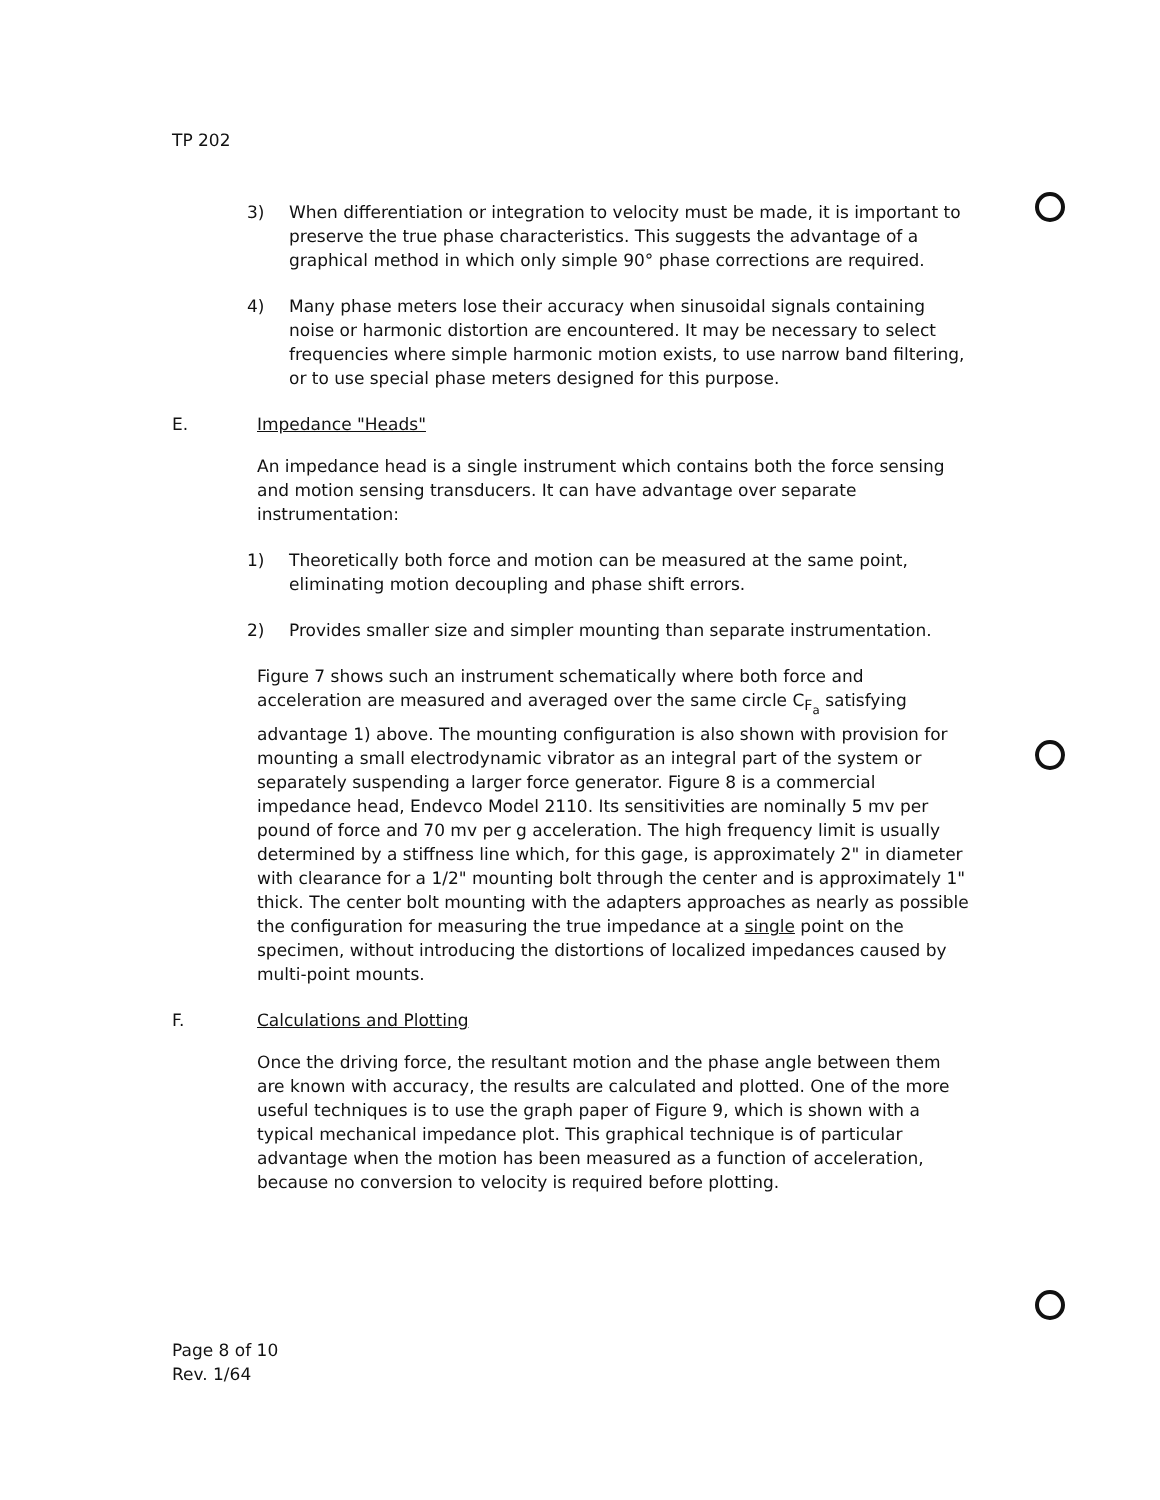TP 202
3) When differentiation or integration to velocity must be made, it is important to preserve the true phase characteristics. This suggests the advantage of a graphical method in which only simple 90° phase corrections are required.
4) Many phase meters lose their accuracy when sinusoidal signals containing noise or harmonic distortion are encountered. It may be necessary to select frequencies where simple harmonic motion exists, to use narrow band filtering, or to use special phase meters designed for this purpose.
E. Impedance "Heads"
An impedance head is a single instrument which contains both the force sensing and motion sensing transducers. It can have advantage over separate instrumentation:
1) Theoretically both force and motion can be measured at the same point, eliminating motion decoupling and phase shift errors.
2) Provides smaller size and simpler mounting than separate instrumentation.
Figure 7 shows such an instrument schematically where both force and acceleration are measured and averaged over the same circle C<sub>F<sub>a</sub></sub> satisfying advantage 1) above. The mounting configuration is also shown with provision for mounting a small electrodynamic vibrator as an integral part of the system or separately suspending a larger force generator. Figure 8 is a commercial impedance head, Endevco Model 2110. Its sensitivities are nominally 5 mv per pound of force and 70 mv per g acceleration. The high frequency limit is usually determined by a stiffness line which, for this gage, is approximately 2" in diameter with clearance for a 1/2" mounting bolt through the center and is approximately 1" thick. The center bolt mounting with the adapters approaches as nearly as possible the configuration for measuring the true impedance at a single point on the specimen, without introducing the distortions of localized impedances caused by multi-point mounts.
F. Calculations and Plotting
Once the driving force, the resultant motion and the phase angle between them are known with accuracy, the results are calculated and plotted. One of the more useful techniques is to use the graph paper of Figure 9, which is shown with a typical mechanical impedance plot. This graphical technique is of particular advantage when the motion has been measured as a function of acceleration, because no conversion to velocity is required before plotting.
Page 8 of 10
Rev. 1/64